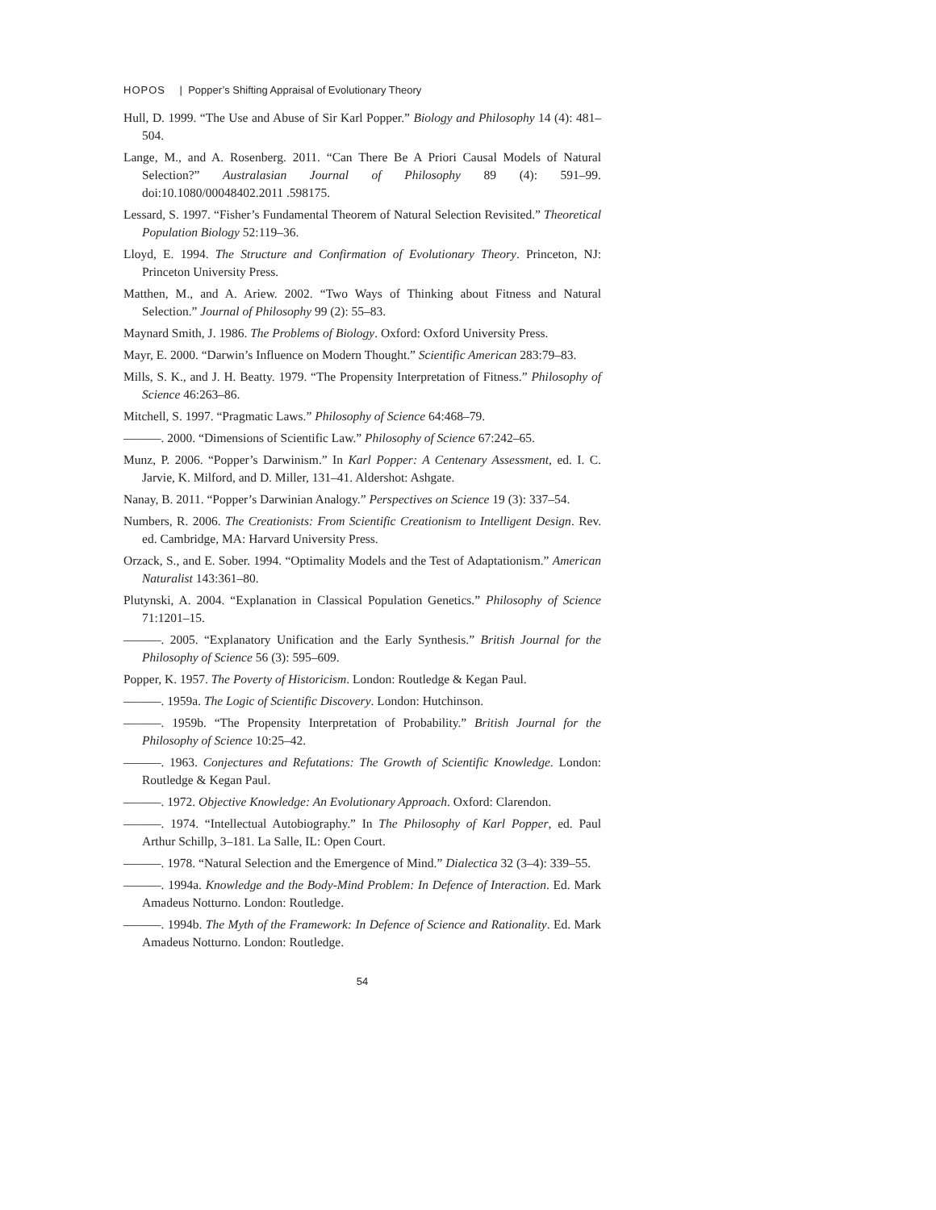HOPOS | Popper’s Shifting Appraisal of Evolutionary Theory
Hull, D. 1999. “The Use and Abuse of Sir Karl Popper.” Biology and Philosophy 14 (4): 481–504.
Lange, M., and A. Rosenberg. 2011. “Can There Be A Priori Causal Models of Natural Selection?” Australasian Journal of Philosophy 89 (4): 591–99. doi:10.1080/00048402.2011 .598175.
Lessard, S. 1997. “Fisher’s Fundamental Theorem of Natural Selection Revisited.” Theoretical Population Biology 52:119–36.
Lloyd, E. 1994. The Structure and Confirmation of Evolutionary Theory. Princeton, NJ: Princeton University Press.
Matthen, M., and A. Ariew. 2002. “Two Ways of Thinking about Fitness and Natural Selection.” Journal of Philosophy 99 (2): 55–83.
Maynard Smith, J. 1986. The Problems of Biology. Oxford: Oxford University Press.
Mayr, E. 2000. “Darwin’s Influence on Modern Thought.” Scientific American 283:79–83.
Mills, S. K., and J. H. Beatty. 1979. “The Propensity Interpretation of Fitness.” Philosophy of Science 46:263–86.
Mitchell, S. 1997. “Pragmatic Laws.” Philosophy of Science 64:468–79.
———. 2000. “Dimensions of Scientific Law.” Philosophy of Science 67:242–65.
Munz, P. 2006. “Popper’s Darwinism.” In Karl Popper: A Centenary Assessment, ed. I. C. Jarvie, K. Milford, and D. Miller, 131–41. Aldershot: Ashgate.
Nanay, B. 2011. “Popper’s Darwinian Analogy.” Perspectives on Science 19 (3): 337–54.
Numbers, R. 2006. The Creationists: From Scientific Creationism to Intelligent Design. Rev. ed. Cambridge, MA: Harvard University Press.
Orzack, S., and E. Sober. 1994. “Optimality Models and the Test of Adaptationism.” American Naturalist 143:361–80.
Plutynski, A. 2004. “Explanation in Classical Population Genetics.” Philosophy of Science 71:1201–15.
———. 2005. “Explanatory Unification and the Early Synthesis.” British Journal for the Philosophy of Science 56 (3): 595–609.
Popper, K. 1957. The Poverty of Historicism. London: Routledge & Kegan Paul.
———. 1959a. The Logic of Scientific Discovery. London: Hutchinson.
———. 1959b. “The Propensity Interpretation of Probability.” British Journal for the Philosophy of Science 10:25–42.
———. 1963. Conjectures and Refutations: The Growth of Scientific Knowledge. London: Routledge & Kegan Paul.
———. 1972. Objective Knowledge: An Evolutionary Approach. Oxford: Clarendon.
———. 1974. “Intellectual Autobiography.” In The Philosophy of Karl Popper, ed. Paul Arthur Schillp, 3–181. La Salle, IL: Open Court.
———. 1978. “Natural Selection and the Emergence of Mind.” Dialectica 32 (3–4): 339–55.
———. 1994a. Knowledge and the Body-Mind Problem: In Defence of Interaction. Ed. Mark Amadeus Notturno. London: Routledge.
———. 1994b. The Myth of the Framework: In Defence of Science and Rationality. Ed. Mark Amadeus Notturno. London: Routledge.
54